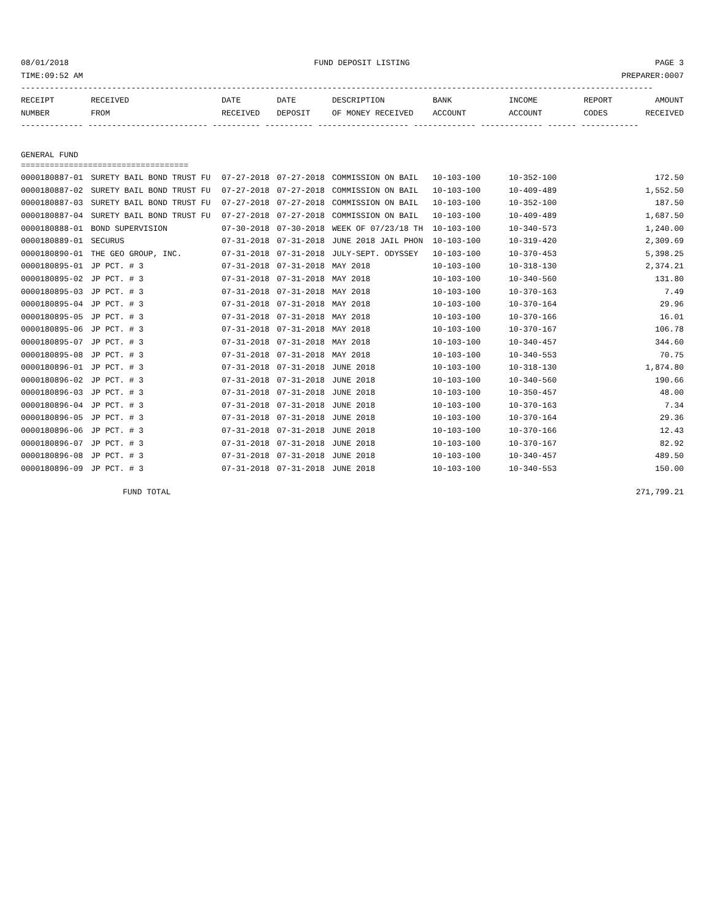08/01/2018 FUND DEPOSIT LISTING PAGE 3
TIME:09:52 AM PREPARER:0007
------------------------------------------------------------------------------------------------------------------------------------
| RECEIPT | RECEIVED | DATE | DATE | DESCRIPTION | BANK | INCOME | REPORT | AMOUNT |
| --- | --- | --- | --- | --- | --- | --- | --- | --- |
| NUMBER | FROM | RECEIVED | DEPOSIT | OF MONEY RECEIVED | ACCOUNT | ACCOUNT | CODES | RECEIVED |
------------- ------------------------- ---------- ---------- ------------------- ------------- ------------- ------ ------------
GENERAL FUND
===================================
| 0000180887-01 | SURETY BAIL BOND TRUST FU | 07-27-2018 | 07-27-2018 | COMMISSION ON BAIL | 10-103-100 | 10-352-100 | | 172.50 |
| 0000180887-02 | SURETY BAIL BOND TRUST FU | 07-27-2018 | 07-27-2018 | COMMISSION ON BAIL | 10-103-100 | 10-409-489 | | 1,552.50 |
| 0000180887-03 | SURETY BAIL BOND TRUST FU | 07-27-2018 | 07-27-2018 | COMMISSION ON BAIL | 10-103-100 | 10-352-100 | | 187.50 |
| 0000180887-04 | SURETY BAIL BOND TRUST FU | 07-27-2018 | 07-27-2018 | COMMISSION ON BAIL | 10-103-100 | 10-409-489 | | 1,687.50 |
| 0000180888-01 | BOND SUPERVISION | 07-30-2018 | 07-30-2018 | WEEK OF 07/23/18 TH | 10-103-100 | 10-340-573 | | 1,240.00 |
| 0000180889-01 | SECURUS | 07-31-2018 | 07-31-2018 | JUNE 2018 JAIL PHON | 10-103-100 | 10-319-420 | | 2,309.69 |
| 0000180890-01 | THE GEO GROUP, INC. | 07-31-2018 | 07-31-2018 | JULY-SEPT. ODYSSEY | 10-103-100 | 10-370-453 | | 5,398.25 |
| 0000180895-01 | JP PCT. # 3 | 07-31-2018 | 07-31-2018 | MAY 2018 | 10-103-100 | 10-318-130 | | 2,374.21 |
| 0000180895-02 | JP PCT. # 3 | 07-31-2018 | 07-31-2018 | MAY 2018 | 10-103-100 | 10-340-560 | | 131.80 |
| 0000180895-03 | JP PCT. # 3 | 07-31-2018 | 07-31-2018 | MAY 2018 | 10-103-100 | 10-370-163 | | 7.49 |
| 0000180895-04 | JP PCT. # 3 | 07-31-2018 | 07-31-2018 | MAY 2018 | 10-103-100 | 10-370-164 | | 29.96 |
| 0000180895-05 | JP PCT. # 3 | 07-31-2018 | 07-31-2018 | MAY 2018 | 10-103-100 | 10-370-166 | | 16.01 |
| 0000180895-06 | JP PCT. # 3 | 07-31-2018 | 07-31-2018 | MAY 2018 | 10-103-100 | 10-370-167 | | 106.78 |
| 0000180895-07 | JP PCT. # 3 | 07-31-2018 | 07-31-2018 | MAY 2018 | 10-103-100 | 10-340-457 | | 344.60 |
| 0000180895-08 | JP PCT. # 3 | 07-31-2018 | 07-31-2018 | MAY 2018 | 10-103-100 | 10-340-553 | | 70.75 |
| 0000180896-01 | JP PCT. # 3 | 07-31-2018 | 07-31-2018 | JUNE 2018 | 10-103-100 | 10-318-130 | | 1,874.80 |
| 0000180896-02 | JP PCT. # 3 | 07-31-2018 | 07-31-2018 | JUNE 2018 | 10-103-100 | 10-340-560 | | 190.66 |
| 0000180896-03 | JP PCT. # 3 | 07-31-2018 | 07-31-2018 | JUNE 2018 | 10-103-100 | 10-350-457 | | 48.00 |
| 0000180896-04 | JP PCT. # 3 | 07-31-2018 | 07-31-2018 | JUNE 2018 | 10-103-100 | 10-370-163 | | 7.34 |
| 0000180896-05 | JP PCT. # 3 | 07-31-2018 | 07-31-2018 | JUNE 2018 | 10-103-100 | 10-370-164 | | 29.36 |
| 0000180896-06 | JP PCT. # 3 | 07-31-2018 | 07-31-2018 | JUNE 2018 | 10-103-100 | 10-370-166 | | 12.43 |
| 0000180896-07 | JP PCT. # 3 | 07-31-2018 | 07-31-2018 | JUNE 2018 | 10-103-100 | 10-370-167 | | 82.92 |
| 0000180896-08 | JP PCT. # 3 | 07-31-2018 | 07-31-2018 | JUNE 2018 | 10-103-100 | 10-340-457 | | 489.50 |
| 0000180896-09 | JP PCT. # 3 | 07-31-2018 | 07-31-2018 | JUNE 2018 | 10-103-100 | 10-340-553 | | 150.00 |
FUND TOTAL 271,799.21